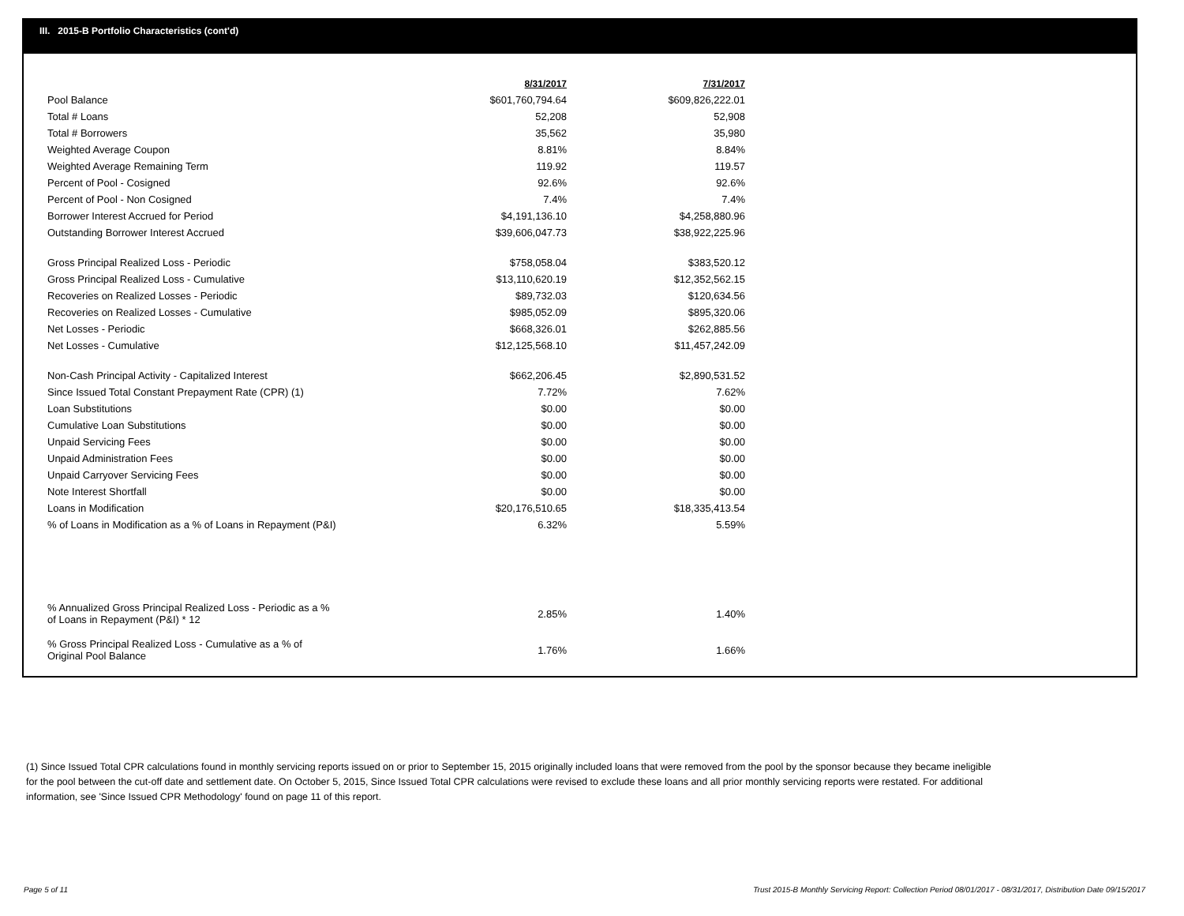III. 2015-B Portfolio Characteristics (cont'd)
| | 8/31/2017 | 7/31/2017 |
| Pool Balance | $601,760,794.64 | $609,826,222.01 |
| Total # Loans | 52,208 | 52,908 |
| Total # Borrowers | 35,562 | 35,980 |
| Weighted Average Coupon | 8.81% | 8.84% |
| Weighted Average Remaining Term | 119.92 | 119.57 |
| Percent of Pool - Cosigned | 92.6% | 92.6% |
| Percent of Pool - Non Cosigned | 7.4% | 7.4% |
| Borrower Interest Accrued for Period | $4,191,136.10 | $4,258,880.96 |
| Outstanding Borrower Interest Accrued | $39,606,047.73 | $38,922,225.96 |
| Gross Principal Realized Loss - Periodic | $758,058.04 | $383,520.12 |
| Gross Principal Realized Loss - Cumulative | $13,110,620.19 | $12,352,562.15 |
| Recoveries on Realized Losses - Periodic | $89,732.03 | $120,634.56 |
| Recoveries on Realized Losses - Cumulative | $985,052.09 | $895,320.06 |
| Net Losses - Periodic | $668,326.01 | $262,885.56 |
| Net Losses - Cumulative | $12,125,568.10 | $11,457,242.09 |
| Non-Cash Principal Activity - Capitalized Interest | $662,206.45 | $2,890,531.52 |
| Since Issued Total Constant Prepayment Rate (CPR) (1) | 7.72% | 7.62% |
| Loan Substitutions | $0.00 | $0.00 |
| Cumulative Loan Substitutions | $0.00 | $0.00 |
| Unpaid Servicing Fees | $0.00 | $0.00 |
| Unpaid Administration Fees | $0.00 | $0.00 |
| Unpaid Carryover Servicing Fees | $0.00 | $0.00 |
| Note Interest Shortfall | $0.00 | $0.00 |
| Loans in Modification | $20,176,510.65 | $18,335,413.54 |
| % of Loans in Modification as a % of Loans in Repayment (P&I) | 6.32% | 5.59% |
| % Annualized Gross Principal Realized Loss - Periodic as a % of Loans in Repayment (P&I) * 12 | 2.85% | 1.40% |
| % Gross Principal Realized Loss - Cumulative as a % of Original Pool Balance | 1.76% | 1.66% |
(1) Since Issued Total CPR calculations found in monthly servicing reports issued on or prior to September 15, 2015 originally included loans that were removed from the pool by the sponsor because they became ineligible for the pool between the cut-off date and settlement date. On October 5, 2015, Since Issued Total CPR calculations were revised to exclude these loans and all prior monthly servicing reports were restated. For additional information, see 'Since Issued CPR Methodology' found on page 11 of this report.
Page 5 of 11
Trust 2015-B Monthly Servicing Report: Collection Period 08/01/2017 - 08/31/2017, Distribution Date 09/15/2017